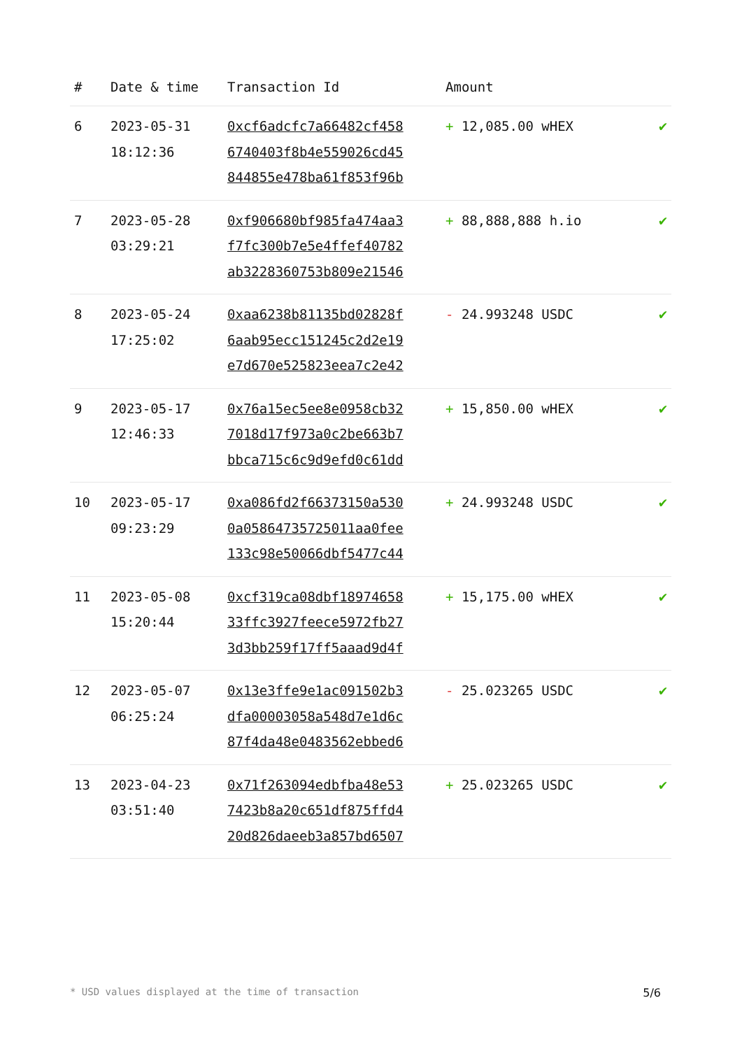| # | Date & time | Transaction Id | Amount | |
| --- | --- | --- | --- | --- |
| 6 | 2023-05-31 18:12:36 | 0xcf6adcfc7a66482cf458 6740403f8b4e559026cd45 844855e478ba61f853f96b | + 12,085.00 wHEX | ✔ |
| 7 | 2023-05-28 03:29:21 | 0xf906680bf985fa474aa3 f7fc300b7e5e4ffef40782 ab3228360753b809e21546 | + 88,888,888 h.io | ✔ |
| 8 | 2023-05-24 17:25:02 | 0xaa6238b81135bd02828f 6aab95ecc151245c2d2e19 e7d670e525823eea7c2e42 | - 24.993248 USDC | ✔ |
| 9 | 2023-05-17 12:46:33 | 0x76a15ec5ee8e0958cb32 7018d17f973a0c2be663b7 bbca715c6c9d9efd0c61dd | + 15,850.00 wHEX | ✔ |
| 10 | 2023-05-17 09:23:29 | 0xa086fd2f66373150a530 0a05864735725011aa0fee 133c98e50066dbf5477c44 | + 24.993248 USDC | ✔ |
| 11 | 2023-05-08 15:20:44 | 0xcf319ca08dbf18974658 33ffc3927feece5972fb27 3d3bb259f17ff5aaad9d4f | + 15,175.00 wHEX | ✔ |
| 12 | 2023-05-07 06:25:24 | 0x13e3ffe9e1ac091502b3 dfa00003058a548d7e1d6c 87f4da48e0483562ebbed6 | - 25.023265 USDC | ✔ |
| 13 | 2023-04-23 03:51:40 | 0x71f263094edbfba48e53 7423b8a20c651df875ffd4 20d826daeeb3a857bd6507 | + 25.023265 USDC | ✔ |
* USD values displayed at the time of transaction 5/6